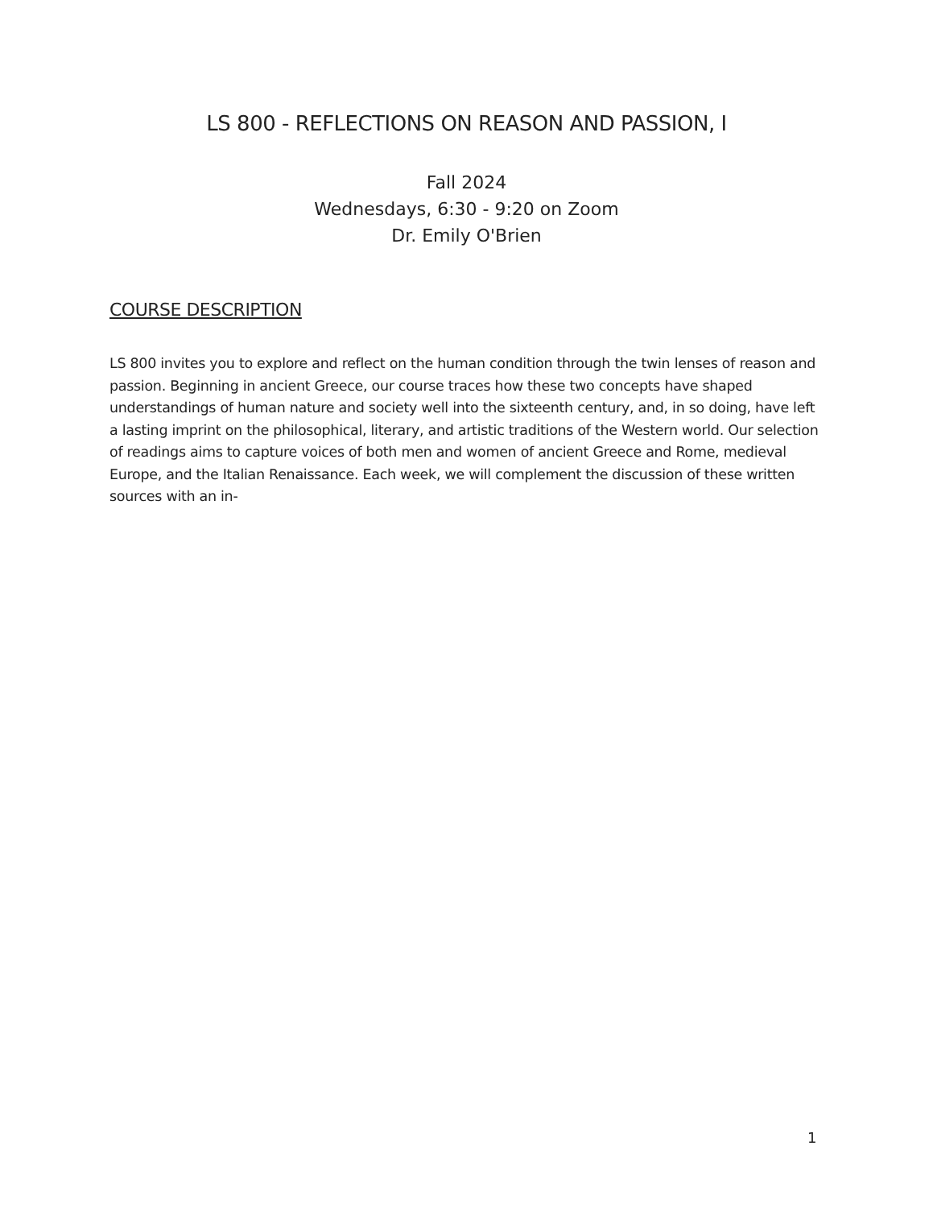LS 800 - REFLECTIONS ON REASON AND PASSION, I
Fall 2024
Wednesdays, 6:30 - 9:20 on Zoom
Dr. Emily O'Brien
COURSE DESCRIPTION
LS 800 invites you to explore and reflect on the human condition through the twin lenses of reason and passion. Beginning in ancient Greece, our course traces how these two concepts have shaped understandings of human nature and society well into the sixteenth century, and, in so doing, have left a lasting imprint on the philosophical, literary, and artistic traditions of the Western world. Our selection of readings aims to capture voices of both men and women of ancient Greece and Rome, medieval Europe, and the Italian Renaissance. Each week, we will complement the discussion of these written sources with an in-
1